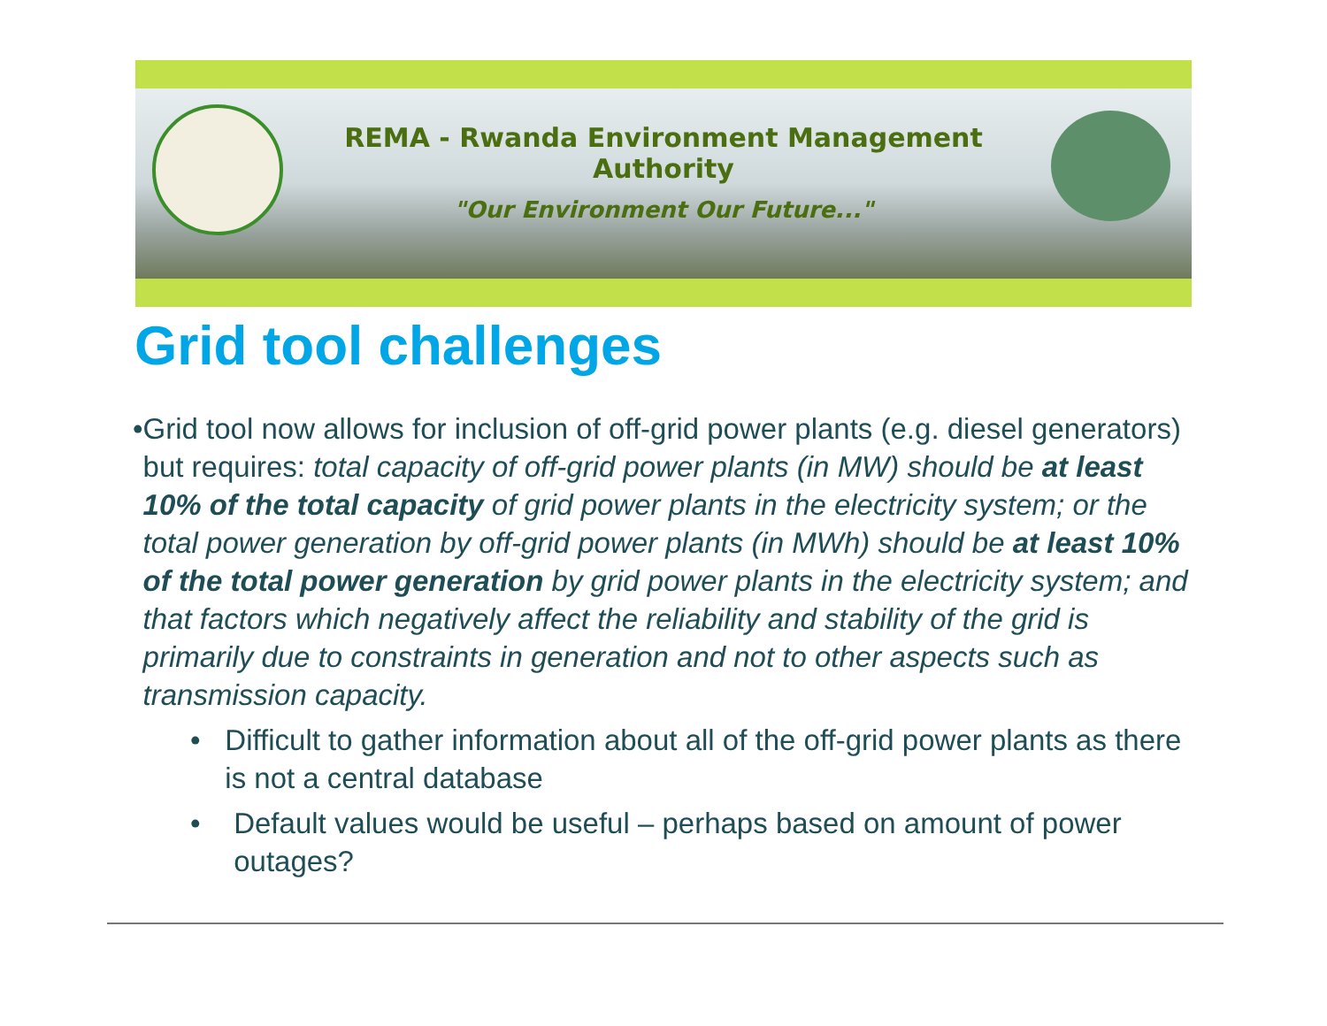REMA - Rwanda Environment Management Authority
"Our Environment Our Future..."
Grid tool challenges
• Grid tool now allows for inclusion of off-grid power plants (e.g. diesel generators) but requires: total capacity of off-grid power plants (in MW) should be at least 10% of the total capacity of grid power plants in the electricity system; or the total power generation by off-grid power plants (in MWh) should be at least 10% of the total power generation by grid power plants in the electricity system; and that factors which negatively affect the reliability and stability of the grid is primarily due to constraints in generation and not to other aspects such as transmission capacity.
• Difficult to gather information about all of the off-grid power plants as there is not a central database
• Default values would be useful – perhaps based on amount of power outages?